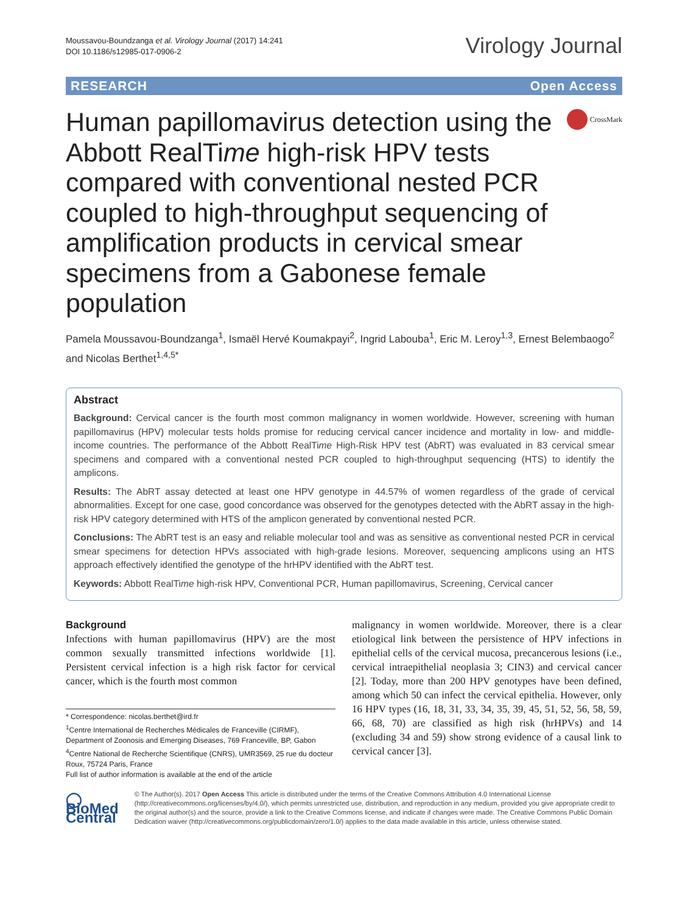Moussavou-Boundzanga et al. Virology Journal (2017) 14:241
DOI 10.1186/s12985-017-0906-2
Virology Journal
RESEARCH Open Access
Human papillomavirus detection using the Abbott RealTime high-risk HPV tests compared with conventional nested PCR coupled to high-throughput sequencing of amplification products in cervical smear specimens from a Gabonese female population
CrossMark
Pamela Moussavou-Boundzanga<sup>1</sup>, Ismaël Hervé Koumakpayi<sup>2</sup>, Ingrid Labouba<sup>1</sup>, Eric M. Leroy<sup>1,3</sup>, Ernest Belembaogo<sup>2</sup> and Nicolas Berthet<sup>1,4,5*</sup>
Abstract
Background: Cervical cancer is the fourth most common malignancy in women worldwide. However, screening with human papillomavirus (HPV) molecular tests holds promise for reducing cervical cancer incidence and mortality in low- and middle-income countries. The performance of the Abbott RealTime High-Risk HPV test (AbRT) was evaluated in 83 cervical smear specimens and compared with a conventional nested PCR coupled to high-throughput sequencing (HTS) to identify the amplicons.
Results: The AbRT assay detected at least one HPV genotype in 44.57% of women regardless of the grade of cervical abnormalities. Except for one case, good concordance was observed for the genotypes detected with the AbRT assay in the high-risk HPV category determined with HTS of the amplicon generated by conventional nested PCR.
Conclusions: The AbRT test is an easy and reliable molecular tool and was as sensitive as conventional nested PCR in cervical smear specimens for detection HPVs associated with high-grade lesions. Moreover, sequencing amplicons using an HTS approach effectively identified the genotype of the hrHPV identified with the AbRT test.
Keywords: Abbott RealTime high-risk HPV, Conventional PCR, Human papillomavirus, Screening, Cervical cancer
Background
Infections with human papillomavirus (HPV) are the most common sexually transmitted infections worldwide [1]. Persistent cervical infection is a high risk factor for cervical cancer, which is the fourth most common
* Correspondence: nicolas.berthet@ird.fr
<sup>1</sup> Centre International de Recherches Médicales de Franceville (CIRMF), Department of Zoonosis and Emerging Diseases, 769 Franceville, BP, Gabon
<sup>4</sup> Centre National de Recherche Scientifique (CNRS), UMR3569, 25 rue du docteur Roux, 75724 Paris, France
Full list of author information is available at the end of the article
malignancy in women worldwide. Moreover, there is a clear etiological link between the persistence of HPV infections in epithelial cells of the cervical mucosa, precancerous lesions (i.e., cervical intraepithelial neoplasia 3; CIN3) and cervical cancer [2]. Today, more than 200 HPV genotypes have been defined, among which 50 can infect the cervical epithelia. However, only 16 HPV types (16, 18, 31, 33, 34, 35, 39, 45, 51, 52, 56, 58, 59, 66, 68, 70) are classified as high risk (hrHPVs) and 14 (excluding 34 and 59) show strong evidence of a causal link to cervical cancer [3].
◯ BioMed Central
© The Author(s). 2017 Open Access This article is distributed under the terms of the Creative Commons Attribution 4.0 International License (http://creativecommons.org/licenses/by/4.0/), which permits unrestricted use, distribution, and reproduction in any medium, provided you give appropriate credit to the original author(s) and the source, provide a link to the Creative Commons license, and indicate if changes were made. The Creative Commons Public Domain Dedication waiver (http://creativecommons.org/publicdomain/zero/1.0/) applies to the data made available in this article, unless otherwise stated.